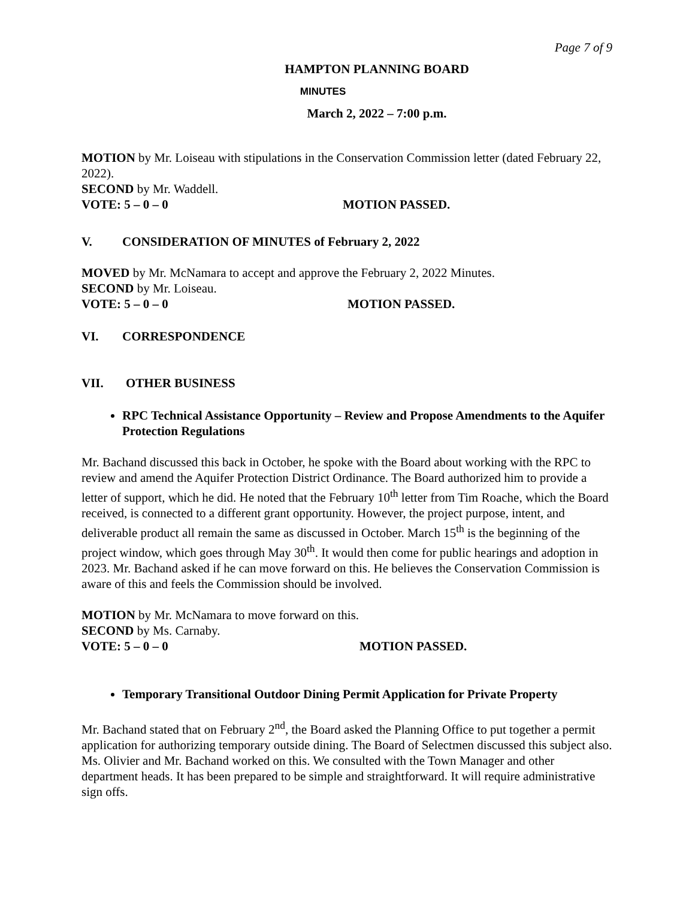Page 7 of 9
HAMPTON PLANNING BOARD
MINUTES
March 2, 2022 – 7:00 p.m.
MOTION by Mr. Loiseau with stipulations in the Conservation Commission letter (dated February 22, 2022).
SECOND by Mr. Waddell.
VOTE: 5 – 0 – 0 MOTION PASSED.
V. CONSIDERATION OF MINUTES of February 2, 2022
MOVED by Mr. McNamara to accept and approve the February 2, 2022 Minutes.
SECOND by Mr. Loiseau.
VOTE: 5 – 0 – 0 MOTION PASSED.
VI. CORRESPONDENCE
VII. OTHER BUSINESS
RPC Technical Assistance Opportunity – Review and Propose Amendments to the Aquifer Protection Regulations
Mr. Bachand discussed this back in October, he spoke with the Board about working with the RPC to review and amend the Aquifer Protection District Ordinance. The Board authorized him to provide a letter of support, which he did. He noted that the February 10<sup>th</sup> letter from Tim Roache, which the Board received, is connected to a different grant opportunity. However, the project purpose, intent, and deliverable product all remain the same as discussed in October. March 15<sup>th</sup> is the beginning of the project window, which goes through May 30<sup>th</sup>. It would then come for public hearings and adoption in 2023. Mr. Bachand asked if he can move forward on this. He believes the Conservation Commission is aware of this and feels the Commission should be involved.
MOTION by Mr. McNamara to move forward on this.
SECOND by Ms. Carnaby.
VOTE: 5 – 0 – 0 MOTION PASSED.
Temporary Transitional Outdoor Dining Permit Application for Private Property
Mr. Bachand stated that on February 2<sup>nd</sup>, the Board asked the Planning Office to put together a permit application for authorizing temporary outside dining. The Board of Selectmen discussed this subject also. Ms. Olivier and Mr. Bachand worked on this. We consulted with the Town Manager and other department heads. It has been prepared to be simple and straightforward. It will require administrative sign offs.